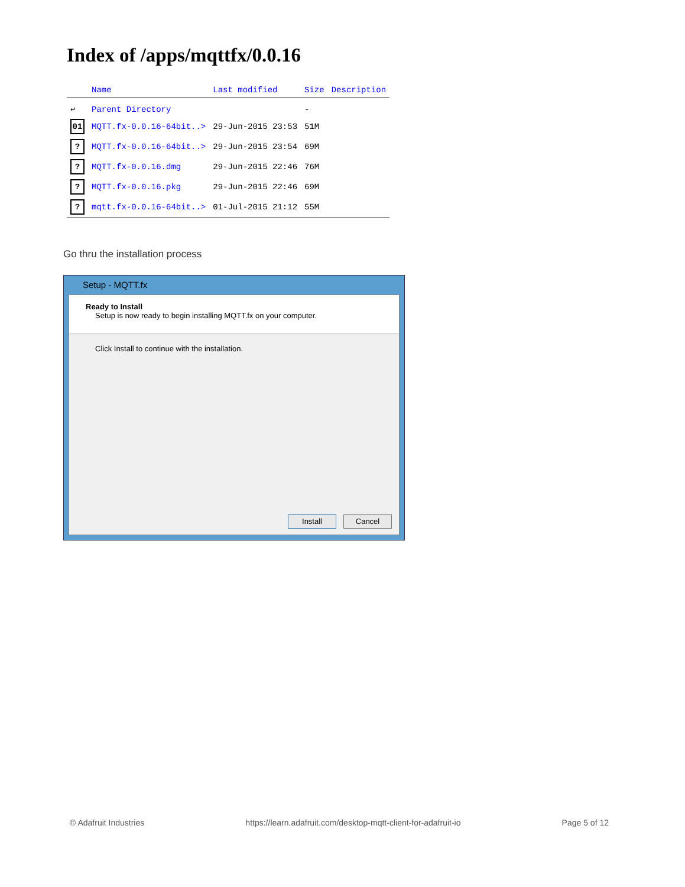Index of /apps/mqttfx/0.0.16
| | Name | Last modified | Size | Description |
| --- | --- | --- | --- | --- |
| ↩ | Parent Directory | | - | |
| 01 | MQTT.fx-0.0.16-64bit..> | 29-Jun-2015 23:53 | 51M | |
| ? | MQTT.fx-0.0.16-64bit..> | 29-Jun-2015 23:54 | 69M | |
| ? | MQTT.fx-0.0.16.dmg | 29-Jun-2015 22:46 | 76M | |
| ? | MQTT.fx-0.0.16.pkg | 29-Jun-2015 22:46 | 69M | |
| ? | mqtt.fx-0.0.16-64bit..> | 01-Jul-2015 21:12 | 55M | |
Go thru the installation process
Setup - MQTT.fx
Ready to Install
Setup is now ready to begin installing MQTT.fx on your computer.
Click Install to continue with the installation.
Install Cancel
© Adafruit Industries https://learn.adafruit.com/desktop-mqtt-client-for-adafruit-io Page 5 of 12